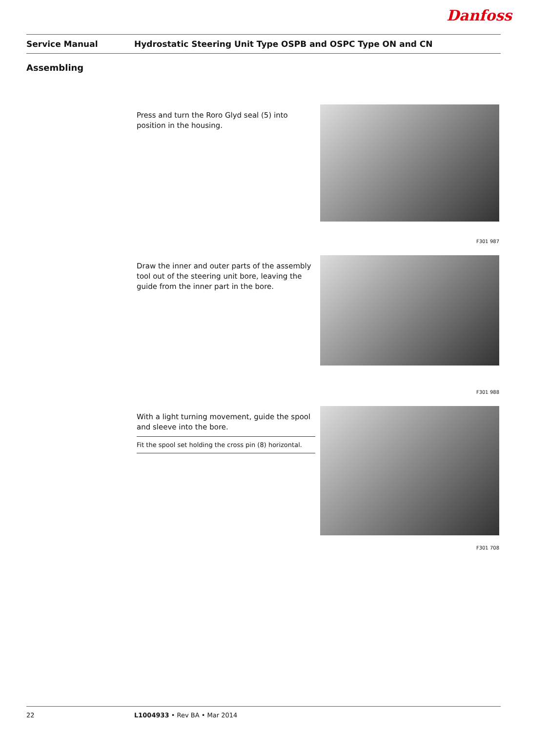Danfoss
Service Manual
Hydrostatic Steering Unit Type OSPB and OSPC Type ON and CN
Assembling
Press and turn the Roro Glyd seal (5) into position in the housing.
F301 987
Draw the inner and outer parts of the assembly tool out of the steering unit bore, leaving the guide from the inner part in the bore.
F301 988
With a light turning movement, guide the spool and sleeve into the bore.
Fit the spool set holding the cross pin (8) horizontal.
F301 708
22 L1004933 • Rev BA • Mar 2014